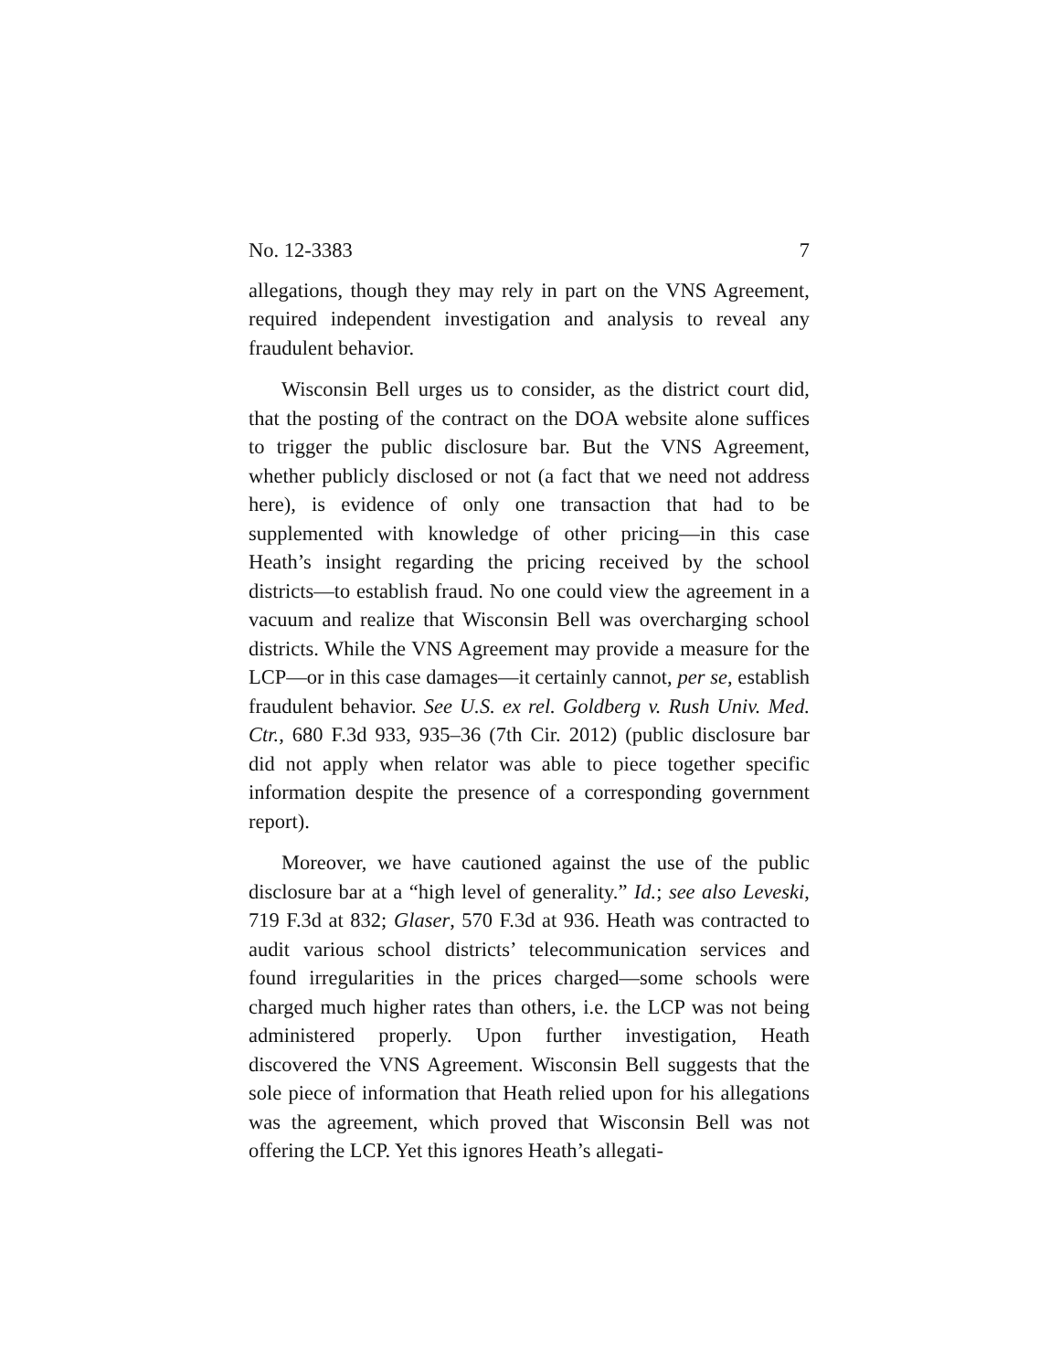No. 12-3383 7
allegations, though they may rely in part on the VNS Agreement, required independent investigation and analysis to reveal any fraudulent behavior.
Wisconsin Bell urges us to consider, as the district court did, that the posting of the contract on the DOA website alone suffices to trigger the public disclosure bar. But the VNS Agreement, whether publicly disclosed or not (a fact that we need not address here), is evidence of only one transaction that had to be supplemented with knowledge of other pricing—in this case Heath’s insight regarding the pricing received by the school districts—to establish fraud. No one could view the agreement in a vacuum and realize that Wisconsin Bell was overcharging school districts. While the VNS Agreement may provide a measure for the LCP—or in this case damages—it certainly cannot, per se, establish fraudulent behavior. See U.S. ex rel. Goldberg v. Rush Univ. Med. Ctr., 680 F.3d 933, 935–36 (7th Cir. 2012) (public disclosure bar did not apply when relator was able to piece together specific information despite the presence of a corresponding government report).
Moreover, we have cautioned against the use of the public disclosure bar at a “high level of generality.” Id.; see also Leveski, 719 F.3d at 832; Glaser, 570 F.3d at 936. Heath was contracted to audit various school districts’ telecommunication services and found irregularities in the prices charged—some schools were charged much higher rates than others, i.e. the LCP was not being administered properly. Upon further investigation, Heath discovered the VNS Agreement. Wisconsin Bell suggests that the sole piece of information that Heath relied upon for his allegations was the agreement, which proved that Wisconsin Bell was not offering the LCP. Yet this ignores Heath’s allegati-